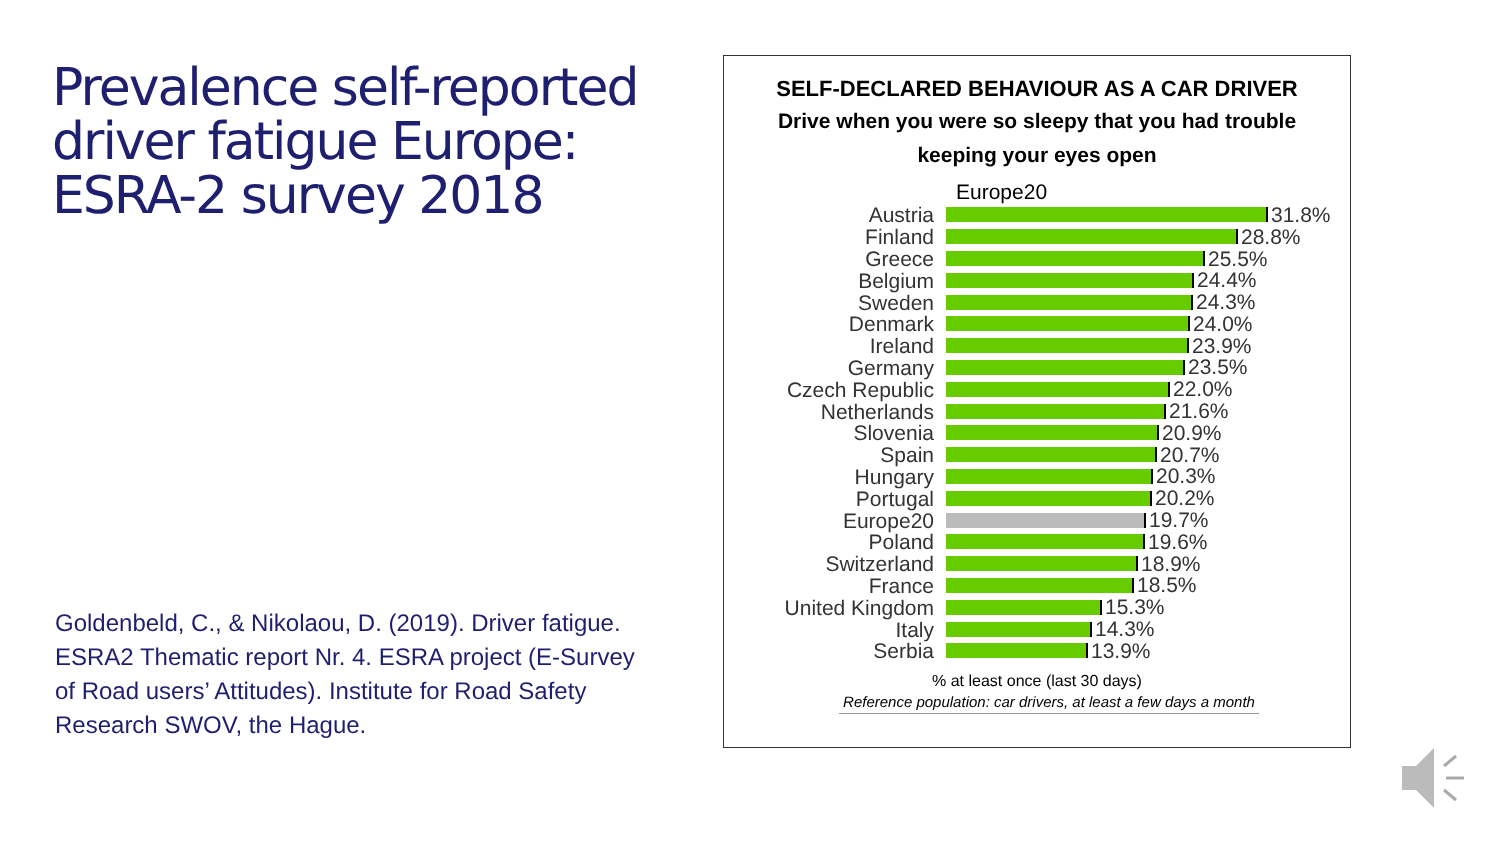Prevalence self-reported driver fatigue Europe: ESRA-2 survey 2018
Goldenbeld, C., & Nikolaou, D. (2019). Driver fatigue. ESRA2 Thematic report Nr. 4. ESRA project (E-Survey of Road users’ Attitudes). Institute for Road Safety Research SWOV, the Hague.
SELF-DECLARED BEHAVIOUR AS A CAR DRIVER
Drive when you were so sleepy that you had trouble
keeping your eyes open
Europe20
Austria 31.8%
Finland 28.8%
Greece 25.5%
Belgium 24.4%
Sweden 24.3%
Denmark 24.0%
Ireland 23.9%
Germany 23.5%
Czech Republic 22.0%
Netherlands 21.6%
Slovenia 20.9%
Spain 20.7%
Hungary 20.3%
Portugal 20.2%
Europe20 19.7%
Poland 19.6%
Switzerland 18.9%
France 18.5%
United Kingdom 15.3%
Italy 14.3%
Serbia 13.9%
% at least once (last 30 days)
Reference population: car drivers, at least a few days a month